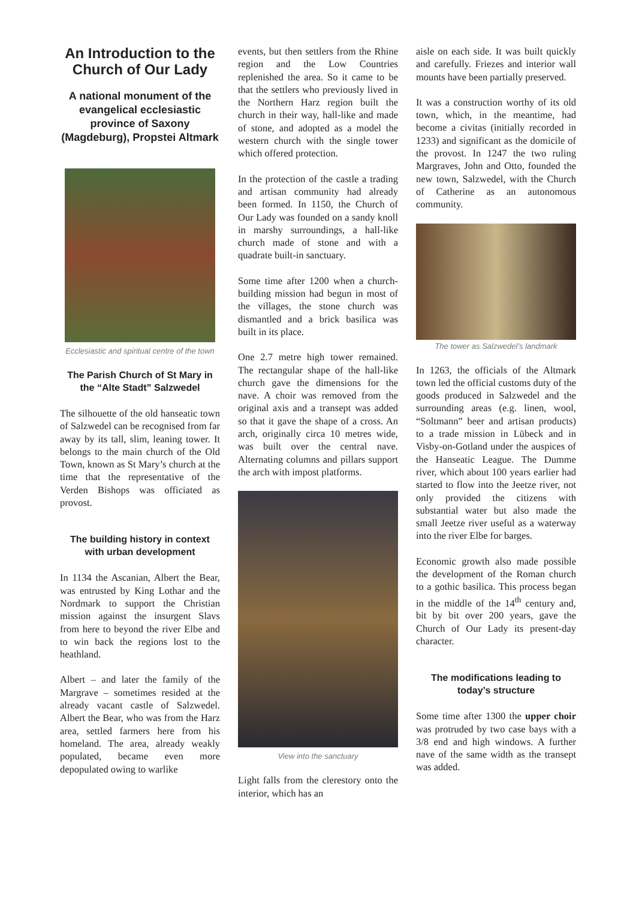An Introduction to the Church of Our Lady
A national monument of the evangelical ecclesiastic province of Saxony (Magdeburg), Propstei Altmark
Ecclesiastic and spiritual centre of the town
The Parish Church of St Mary in the “Alte Stadt” Salzwedel
The silhouette of the old hanseatic town of Salzwedel can be recognised from far away by its tall, slim, leaning tower. It belongs to the main church of the Old Town, known as St Mary’s church at the time that the representative of the Verden Bishops was officiated as provost.
The building history in context with urban development
In 1134 the Ascanian, Albert the Bear, was entrusted by King Lothar and the Nordmark to support the Christian mission against the insurgent Slavs from here to beyond the river Elbe and to win back the regions lost to the heathland.
Albert – and later the family of the Margrave – sometimes resided at the already vacant castle of Salzwedel. Albert the Bear, who was from the Harz area, settled farmers here from his homeland. The area, already weakly populated, became even more depopulated owing to warlike
events, but then settlers from the Rhine region and the Low Countries replenished the area. So it came to be that the settlers who previously lived in the Northern Harz region built the church in their way, hall-like and made of stone, and adopted as a model the western church with the single tower which offered protection.
In the protection of the castle a trading and artisan community had already been formed. In 1150, the Church of Our Lady was founded on a sandy knoll in marshy surroundings, a hall-like church made of stone and with a quadrate built-in sanctuary.
Some time after 1200 when a church-building mission had begun in most of the villages, the stone church was dismantled and a brick basilica was built in its place.
One 2.7 metre high tower remained. The rectangular shape of the hall-like church gave the dimensions for the nave. A choir was removed from the original axis and a transept was added so that it gave the shape of a cross. An arch, originally circa 10 metres wide, was built over the central nave. Alternating columns and pillars support the arch with impost platforms.
View into the sanctuary
Light falls from the clerestory onto the interior, which has an
aisle on each side. It was built quickly and carefully. Friezes and interior wall mounts have been partially preserved.
It was a construction worthy of its old town, which, in the meantime, had become a civitas (initially recorded in 1233) and significant as the domicile of the provost. In 1247 the two ruling Margraves, John and Otto, founded the new town, Salzwedel, with the Church of Catherine as an autonomous community.
The tower as Salzwedel’s landmark
In 1263, the officials of the Altmark town led the official customs duty of the goods produced in Salzwedel and the surrounding areas (e.g. linen, wool, “Soltmann” beer and artisan products) to a trade mission in Lübeck and in Visby-on-Gotland under the auspices of the Hanseatic League. The Dumme river, which about 100 years earlier had started to flow into the Jeetze river, not only provided the citizens with substantial water but also made the small Jeetze river useful as a waterway into the river Elbe for barges.
Economic growth also made possible the development of the Roman church to a gothic basilica. This process began in the middle of the 14<sup>th</sup> century and, bit by bit over 200 years, gave the Church of Our Lady its present-day character.
The modifications leading to today’s structure
Some time after 1300 the upper choir was protruded by two case bays with a 3/8 end and high windows. A further nave of the same width as the transept was added.